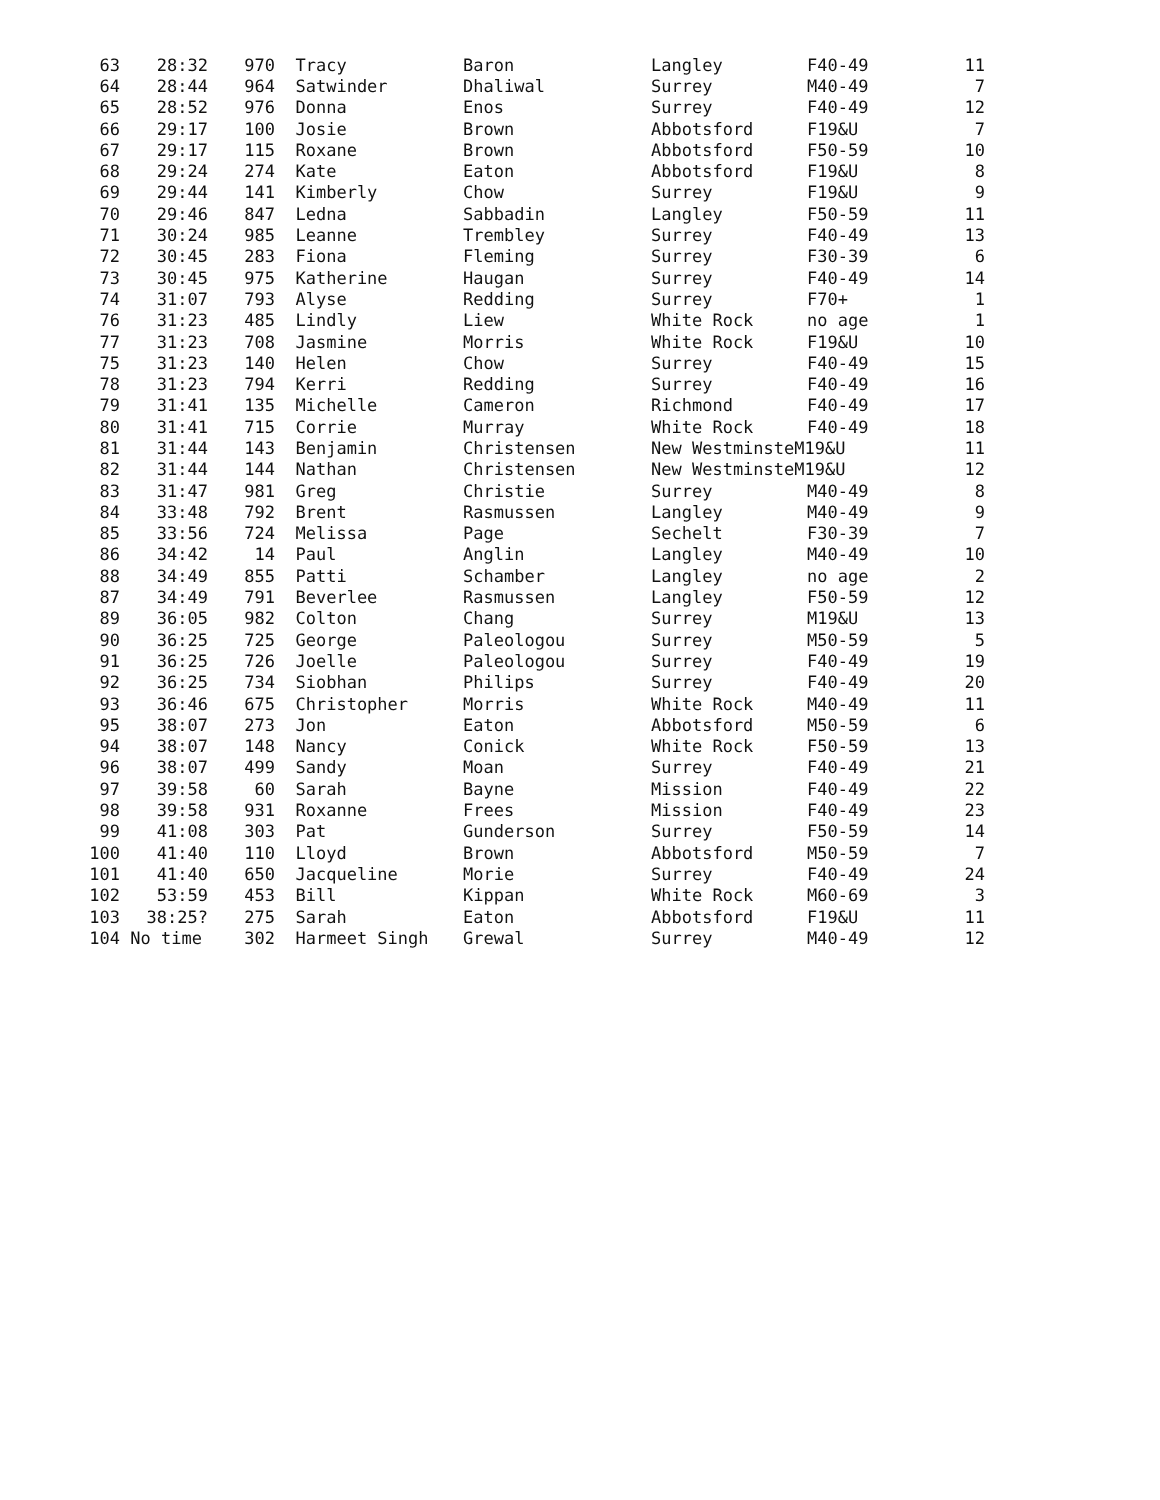| 63 | 28:32 | 970 | Tracy | Baron | Langley | F40-49 | 11 |
| 64 | 28:44 | 964 | Satwinder | Dhaliwal | Surrey | M40-49 | 7 |
| 65 | 28:52 | 976 | Donna | Enos | Surrey | F40-49 | 12 |
| 66 | 29:17 | 100 | Josie | Brown | Abbotsford | F19&U | 7 |
| 67 | 29:17 | 115 | Roxane | Brown | Abbotsford | F50-59 | 10 |
| 68 | 29:24 | 274 | Kate | Eaton | Abbotsford | F19&U | 8 |
| 69 | 29:44 | 141 | Kimberly | Chow | Surrey | F19&U | 9 |
| 70 | 29:46 | 847 | Ledna | Sabbadin | Langley | F50-59 | 11 |
| 71 | 30:24 | 985 | Leanne | Trembley | Surrey | F40-49 | 13 |
| 72 | 30:45 | 283 | Fiona | Fleming | Surrey | F30-39 | 6 |
| 73 | 30:45 | 975 | Katherine | Haugan | Surrey | F40-49 | 14 |
| 74 | 31:07 | 793 | Alyse | Redding | Surrey | F70+ | 1 |
| 76 | 31:23 | 485 | Lindly | Liew | White Rock | no age | 1 |
| 77 | 31:23 | 708 | Jasmine | Morris | White Rock | F19&U | 10 |
| 75 | 31:23 | 140 | Helen | Chow | Surrey | F40-49 | 15 |
| 78 | 31:23 | 794 | Kerri | Redding | Surrey | F40-49 | 16 |
| 79 | 31:41 | 135 | Michelle | Cameron | Richmond | F40-49 | 17 |
| 80 | 31:41 | 715 | Corrie | Murray | White Rock | F40-49 | 18 |
| 81 | 31:44 | 143 | Benjamin | Christensen | New WestminsteM19&U | | 11 |
| 82 | 31:44 | 144 | Nathan | Christensen | New WestminsteM19&U | | 12 |
| 83 | 31:47 | 981 | Greg | Christie | Surrey | M40-49 | 8 |
| 84 | 33:48 | 792 | Brent | Rasmussen | Langley | M40-49 | 9 |
| 85 | 33:56 | 724 | Melissa | Page | Sechelt | F30-39 | 7 |
| 86 | 34:42 | 14 | Paul | Anglin | Langley | M40-49 | 10 |
| 88 | 34:49 | 855 | Patti | Schamber | Langley | no age | 2 |
| 87 | 34:49 | 791 | Beverlee | Rasmussen | Langley | F50-59 | 12 |
| 89 | 36:05 | 982 | Colton | Chang | Surrey | M19&U | 13 |
| 90 | 36:25 | 725 | George | Paleologou | Surrey | M50-59 | 5 |
| 91 | 36:25 | 726 | Joelle | Paleologou | Surrey | F40-49 | 19 |
| 92 | 36:25 | 734 | Siobhan | Philips | Surrey | F40-49 | 20 |
| 93 | 36:46 | 675 | Christopher | Morris | White Rock | M40-49 | 11 |
| 95 | 38:07 | 273 | Jon | Eaton | Abbotsford | M50-59 | 6 |
| 94 | 38:07 | 148 | Nancy | Conick | White Rock | F50-59 | 13 |
| 96 | 38:07 | 499 | Sandy | Moan | Surrey | F40-49 | 21 |
| 97 | 39:58 | 60 | Sarah | Bayne | Mission | F40-49 | 22 |
| 98 | 39:58 | 931 | Roxanne | Frees | Mission | F40-49 | 23 |
| 99 | 41:08 | 303 | Pat | Gunderson | Surrey | F50-59 | 14 |
| 100 | 41:40 | 110 | Lloyd | Brown | Abbotsford | M50-59 | 7 |
| 101 | 41:40 | 650 | Jacqueline | Morie | Surrey | F40-49 | 24 |
| 102 | 53:59 | 453 | Bill | Kippan | White Rock | M60-69 | 3 |
| 103 | 38:25? | 275 | Sarah | Eaton | Abbotsford | F19&U | 11 |
| 104 | No time | 302 | Harmeet Singh | Grewal | Surrey | M40-49 | 12 |